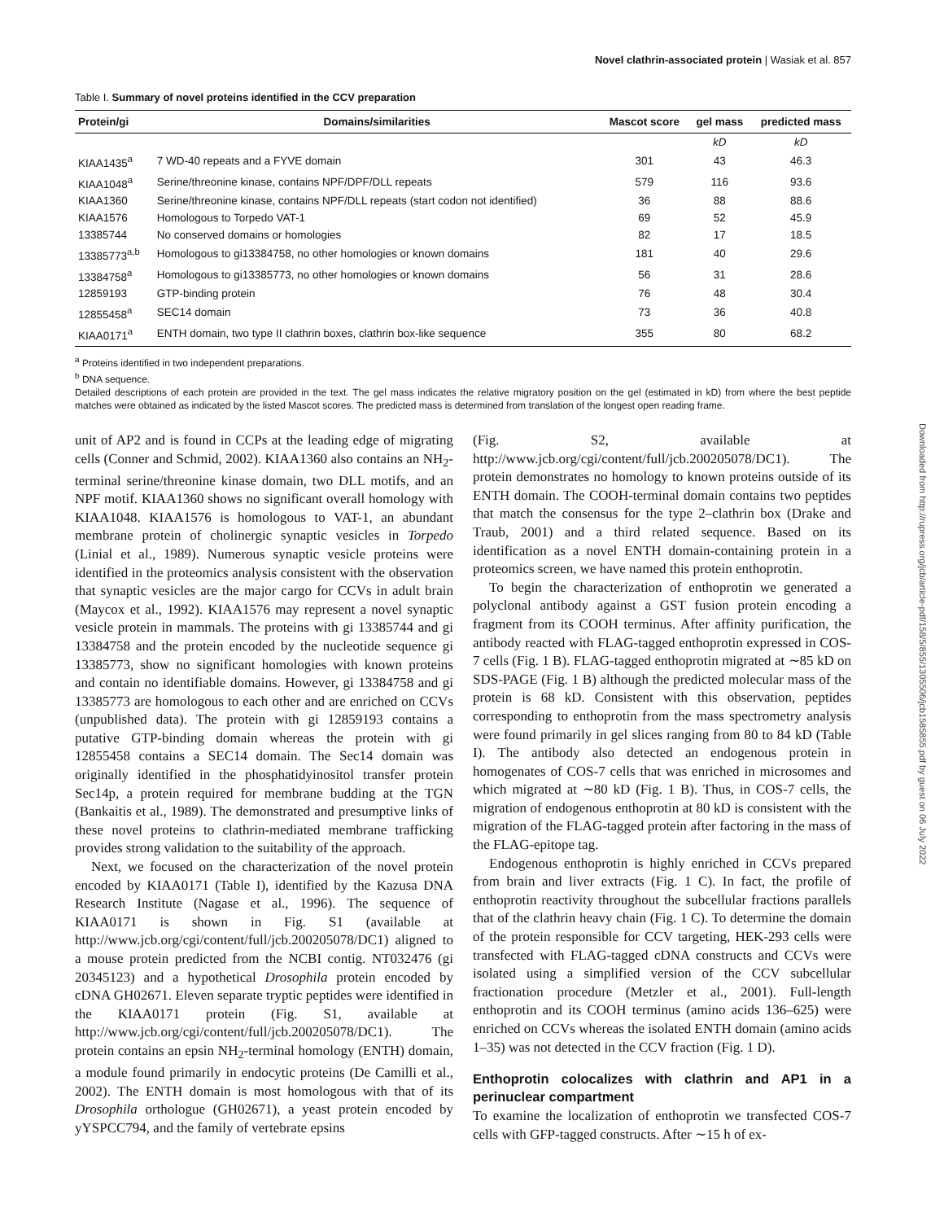Novel clathrin-associated protein | Wasiak et al. 857
Downloaded from http://rupress.org/jcb/article-pdf/158/5/855/1305506/jcb1585855.pdf by guest on 06 July 2022
Table I. Summary of novel proteins identified in the CCV preparation
| Protein/gi | Domains/similarities | Mascot score | gel mass | predicted mass |
| --- | --- | --- | --- | --- |
| | | | kD | kD |
| KIAA1435<sup>a</sup> | 7 WD-40 repeats and a FYVE domain | 301 | 43 | 46.3 |
| KIAA1048<sup>a</sup> | Serine/threonine kinase, contains NPF/DPF/DLL repeats | 579 | 116 | 93.6 |
| KIAA1360 | Serine/threonine kinase, contains NPF/DLL repeats (start codon not identified) | 36 | 88 | 88.6 |
| KIAA1576 | Homologous to Torpedo VAT-1 | 69 | 52 | 45.9 |
| 13385744 | No conserved domains or homologies | 82 | 17 | 18.5 |
| 13385773<sup>a,b</sup> | Homologous to gi13384758, no other homologies or known domains | 181 | 40 | 29.6 |
| 13384758<sup>a</sup> | Homologous to gi13385773, no other homologies or known domains | 56 | 31 | 28.6 |
| 12859193 | GTP-binding protein | 76 | 48 | 30.4 |
| 12855458<sup>a</sup> | SEC14 domain | 73 | 36 | 40.8 |
| KIAA0171<sup>a</sup> | ENTH domain, two type II clathrin boxes, clathrin box-like sequence | 355 | 80 | 68.2 |
<sup>a</sup> Proteins identified in two independent preparations.
<sup>b</sup> DNA sequence.
Detailed descriptions of each protein are provided in the text. The gel mass indicates the relative migratory position on the gel (estimated in kD) from where the best peptide matches were obtained as indicated by the listed Mascot scores. The predicted mass is determined from translation of the longest open reading frame.
unit of AP2 and is found in CCPs at the leading edge of migrating cells (Conner and Schmid, 2002). KIAA1360 also contains an NH<sub>2</sub>-terminal serine/threonine kinase domain, two DLL motifs, and an NPF motif. KIAA1360 shows no significant overall homology with KIAA1048. KIAA1576 is homologous to VAT-1, an abundant membrane protein of cholinergic synaptic vesicles in Torpedo (Linial et al., 1989). Numerous synaptic vesicle proteins were identified in the proteomics analysis consistent with the observation that synaptic vesicles are the major cargo for CCVs in adult brain (Maycox et al., 1992). KIAA1576 may represent a novel synaptic vesicle protein in mammals. The proteins with gi 13385744 and gi 13384758 and the protein encoded by the nucleotide sequence gi 13385773, show no significant homologies with known proteins and contain no identifiable domains. However, gi 13384758 and gi 13385773 are homologous to each other and are enriched on CCVs (unpublished data). The protein with gi 12859193 contains a putative GTP-binding domain whereas the protein with gi 12855458 contains a SEC14 domain. The Sec14 domain was originally identified in the phosphatidyinositol transfer protein Sec14p, a protein required for membrane budding at the TGN (Bankaitis et al., 1989). The demonstrated and presumptive links of these novel proteins to clathrin-mediated membrane trafficking provides strong validation to the suitability of the approach.
Next, we focused on the characterization of the novel protein encoded by KIAA0171 (Table I), identified by the Kazusa DNA Research Institute (Nagase et al., 1996). The sequence of KIAA0171 is shown in Fig. S1 (available at http://www.jcb.org/cgi/content/full/jcb.200205078/DC1) aligned to a mouse protein predicted from the NCBI contig. NT032476 (gi 20345123) and a hypothetical Drosophila protein encoded by cDNA GH02671. Eleven separate tryptic peptides were identified in the KIAA0171 protein (Fig. S1, available at http://www.jcb.org/cgi/content/full/jcb.200205078/DC1). The protein contains an epsin NH<sub>2</sub>-terminal homology (ENTH) domain, a module found primarily in endocytic proteins (De Camilli et al., 2002). The ENTH domain is most homologous with that of its Drosophila orthologue (GH02671), a yeast protein encoded by yYSPCC794, and the family of vertebrate epsins
(Fig. S2, available at http://www.jcb.org/cgi/content/full/jcb.200205078/DC1). The protein demonstrates no homology to known proteins outside of its ENTH domain. The COOH-terminal domain contains two peptides that match the consensus for the type 2–clathrin box (Drake and Traub, 2001) and a third related sequence. Based on its identification as a novel ENTH domain-containing protein in a proteomics screen, we have named this protein enthoprotin.
To begin the characterization of enthoprotin we generated a polyclonal antibody against a GST fusion protein encoding a fragment from its COOH terminus. After affinity purification, the antibody reacted with FLAG-tagged enthoprotin expressed in COS-7 cells (Fig. 1 B). FLAG-tagged enthoprotin migrated at ∼85 kD on SDS-PAGE (Fig. 1 B) although the predicted molecular mass of the protein is 68 kD. Consistent with this observation, peptides corresponding to enthoprotin from the mass spectrometry analysis were found primarily in gel slices ranging from 80 to 84 kD (Table I). The antibody also detected an endogenous protein in homogenates of COS-7 cells that was enriched in microsomes and which migrated at ∼80 kD (Fig. 1 B). Thus, in COS-7 cells, the migration of endogenous enthoprotin at 80 kD is consistent with the migration of the FLAG-tagged protein after factoring in the mass of the FLAG-epitope tag.
Endogenous enthoprotin is highly enriched in CCVs prepared from brain and liver extracts (Fig. 1 C). In fact, the profile of enthoprotin reactivity throughout the subcellular fractions parallels that of the clathrin heavy chain (Fig. 1 C). To determine the domain of the protein responsible for CCV targeting, HEK-293 cells were transfected with FLAG-tagged cDNA constructs and CCVs were isolated using a simplified version of the CCV subcellular fractionation procedure (Metzler et al., 2001). Full-length enthoprotin and its COOH terminus (amino acids 136–625) were enriched on CCVs whereas the isolated ENTH domain (amino acids 1–35) was not detected in the CCV fraction (Fig. 1 D).
Enthoprotin colocalizes with clathrin and AP1 in a perinuclear compartment
To examine the localization of enthoprotin we transfected COS-7 cells with GFP-tagged constructs. After ∼15 h of ex-